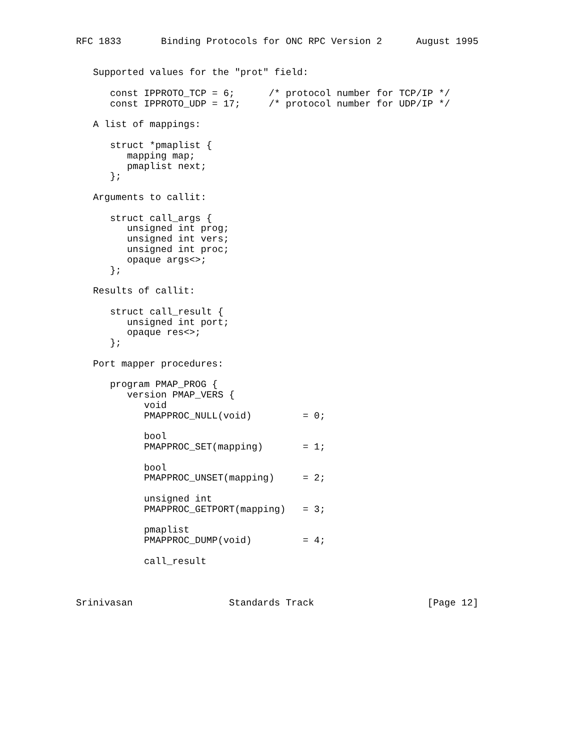RFC 1833       Binding Protocols for ONC RPC Version 2      August 1995


   Supported values for the "prot" field:

      const IPPROTO_TCP = 6;      /* protocol number for TCP/IP */
      const IPPROTO_UDP = 17;     /* protocol number for UDP/IP */

   A list of mappings:

      struct *pmaplist {
         mapping map;
         pmaplist next;
      };

   Arguments to callit:

      struct call_args {
         unsigned int prog;
         unsigned int vers;
         unsigned int proc;
         opaque args<>;
      };

   Results of callit:

      struct call_result {
         unsigned int port;
         opaque res<>;
      };

   Port mapper procedures:

      program PMAP_PROG {
         version PMAP_VERS {
            void
            PMAPPROC_NULL(void)         = 0;

            bool
            PMAPPROC_SET(mapping)       = 1;

            bool
            PMAPPROC_UNSET(mapping)     = 2;

            unsigned int
            PMAPPROC_GETPORT(mapping)   = 3;

            pmaplist
            PMAPPROC_DUMP(void)         = 4;

            call_result



Srinivasan                 Standards Track                    [Page 12]